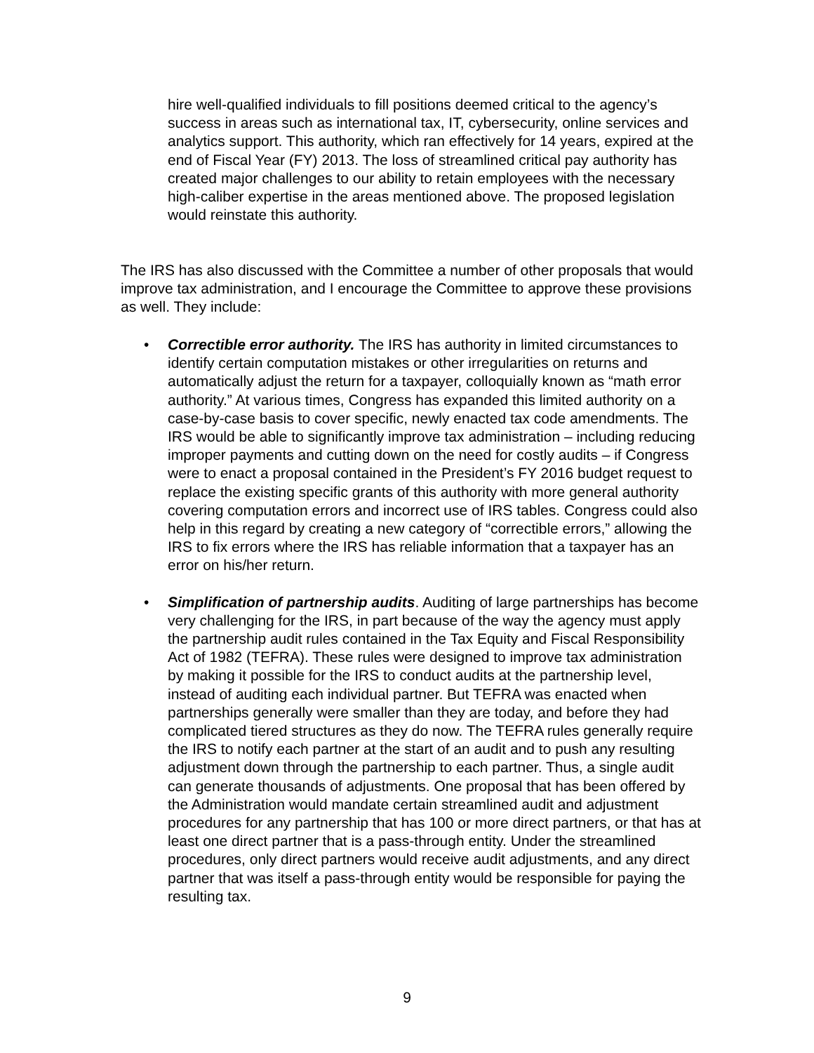hire well-qualified individuals to fill positions deemed critical to the agency’s success in areas such as international tax, IT, cybersecurity, online services and analytics support. This authority, which ran effectively for 14 years, expired at the end of Fiscal Year (FY) 2013. The loss of streamlined critical pay authority has created major challenges to our ability to retain employees with the necessary high-caliber expertise in the areas mentioned above. The proposed legislation would reinstate this authority.
The IRS has also discussed with the Committee a number of other proposals that would improve tax administration, and I encourage the Committee to approve these provisions as well. They include:
• Correctible error authority. The IRS has authority in limited circumstances to identify certain computation mistakes or other irregularities on returns and automatically adjust the return for a taxpayer, colloquially known as “math error authority.” At various times, Congress has expanded this limited authority on a case-by-case basis to cover specific, newly enacted tax code amendments. The IRS would be able to significantly improve tax administration – including reducing improper payments and cutting down on the need for costly audits – if Congress were to enact a proposal contained in the President’s FY 2016 budget request to replace the existing specific grants of this authority with more general authority covering computation errors and incorrect use of IRS tables. Congress could also help in this regard by creating a new category of “correctible errors,” allowing the IRS to fix errors where the IRS has reliable information that a taxpayer has an error on his/her return.
• Simplification of partnership audits. Auditing of large partnerships has become very challenging for the IRS, in part because of the way the agency must apply the partnership audit rules contained in the Tax Equity and Fiscal Responsibility Act of 1982 (TEFRA). These rules were designed to improve tax administration by making it possible for the IRS to conduct audits at the partnership level, instead of auditing each individual partner. But TEFRA was enacted when partnerships generally were smaller than they are today, and before they had complicated tiered structures as they do now. The TEFRA rules generally require the IRS to notify each partner at the start of an audit and to push any resulting adjustment down through the partnership to each partner. Thus, a single audit can generate thousands of adjustments. One proposal that has been offered by the Administration would mandate certain streamlined audit and adjustment procedures for any partnership that has 100 or more direct partners, or that has at least one direct partner that is a pass-through entity. Under the streamlined procedures, only direct partners would receive audit adjustments, and any direct partner that was itself a pass-through entity would be responsible for paying the resulting tax.
9